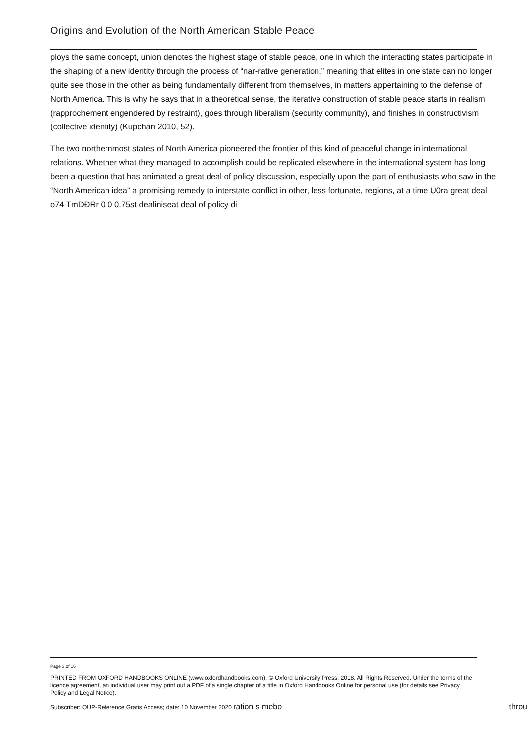Origins and Evolution of the North American Stable Peace
ploys the same concept, union denotes the highest stage of stable peace, one in which the interacting states participate in the shaping of a new identity through the process of “nar-rative generation,” meaning that elites in one state can no longer quite see those in the other as being fundamentally different from themselves, in matters appertaining to the defense of North America. This is why he says that in a theoretical sense, the iterative construction of stable peace starts in realism (rapprochement engendered by restraint), goes through liberalism (security community), and finishes in constructivism (collective identity) (Kupchan 2010, 52).
The two northernmost states of North America pioneered the frontier of this kind of peaceful change in international relations. Whether what they managed to accomplish could be replicated elsewhere in the international system has long been a question that has animated a great deal of policy discussion, especially upon the part of enthusiasts who saw in the “North American idea” a promising remedy to interstate conflict in other, less fortunate, regions, at a time U0ra great deal o74 TmDĐRr 0 0 0.75st dealiniseat deal of policy di
Page 3 of 16
PRINTED FROM OXFORD HANDBOOKS ONLINE (www.oxfordhandbooks.com). © Oxford University Press, 2018. All Rights Reserved. Under the terms of the licence agreement, an individual user may print out a PDF of a single chapter of a title in Oxford Handbooks Online for personal use (for details see Privacy Policy and Legal Notice).
Subscriber: OUP-Reference Gratis Access; date: 10 November 2020 ration s mebo throu